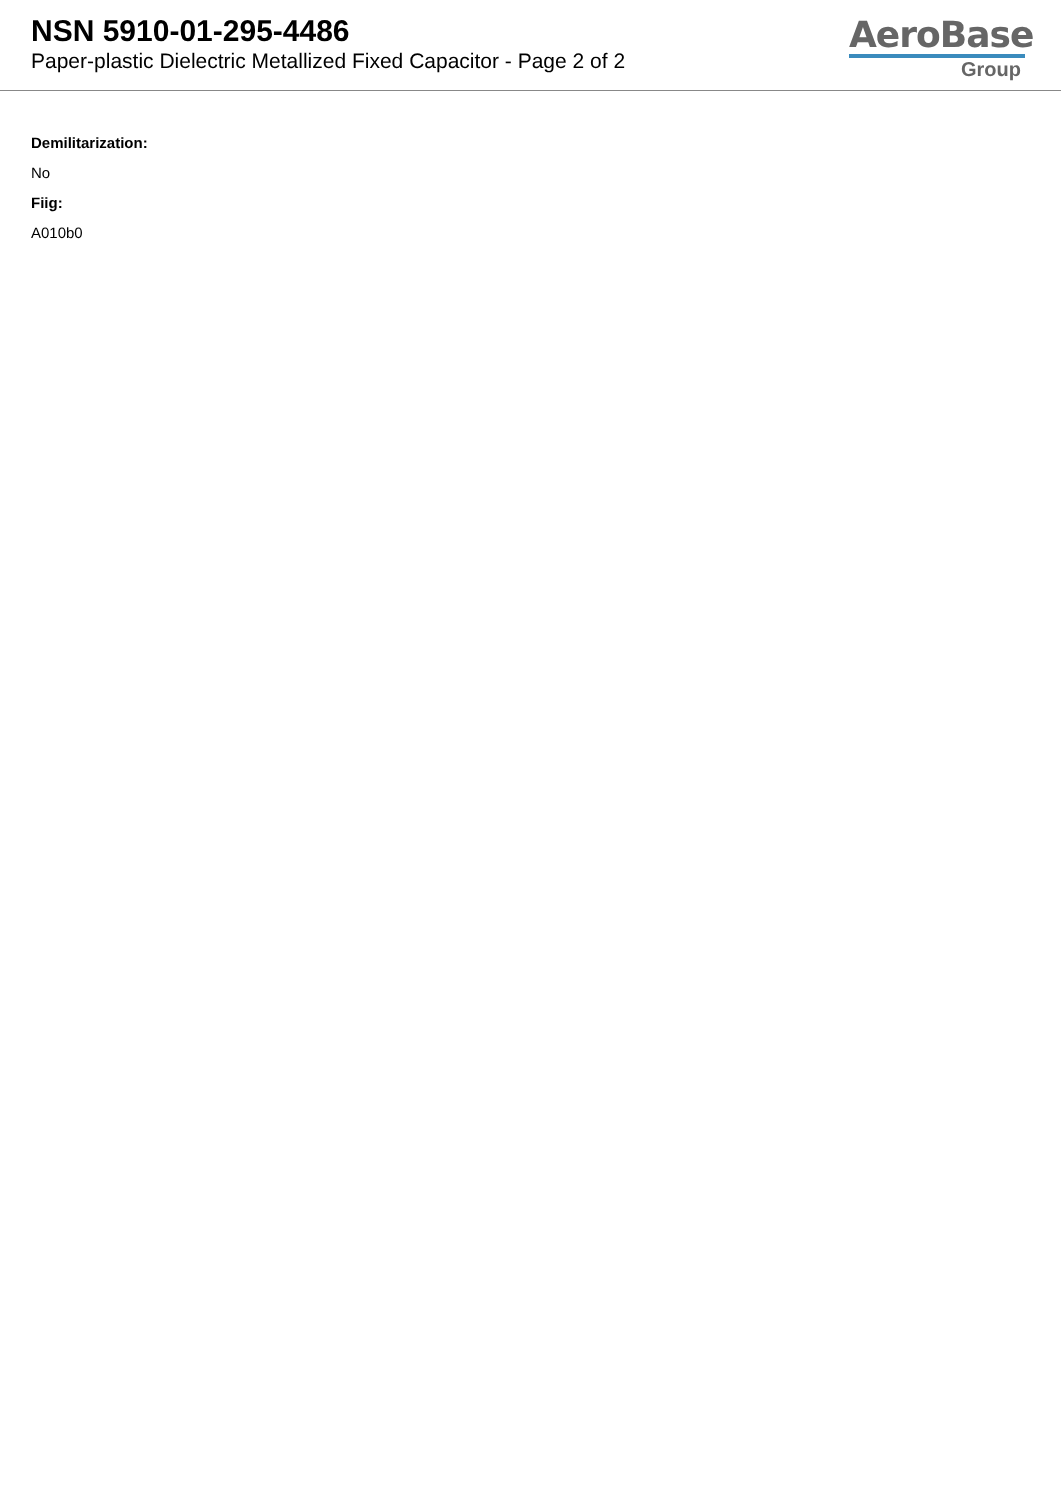NSN 5910-01-295-4486
Paper-plastic Dielectric Metallized Fixed Capacitor - Page 2 of 2
AeroBase
Group
Demilitarization:
No
Fiig:
A010b0